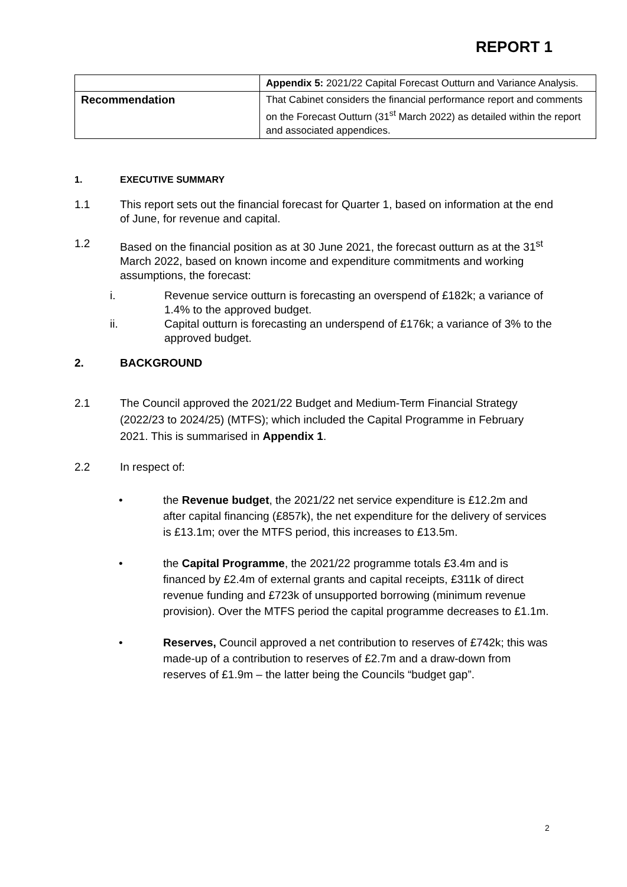REPORT 1
| | Appendix 5: 2021/22 Capital Forecast Outturn and Variance Analysis. |
| Recommendation | That Cabinet considers the financial performance report and comments on the Forecast Outturn (31<sup>st</sup> March 2022) as detailed within the report and associated appendices. |
1. EXECUTIVE SUMMARY
1.1 This report sets out the financial forecast for Quarter 1, based on information at the end of June, for revenue and capital.
1.2 Based on the financial position as at 30 June 2021, the forecast outturn as at the 31<sup>st</sup> March 2022, based on known income and expenditure commitments and working assumptions, the forecast:
i. Revenue service outturn is forecasting an overspend of £182k; a variance of 1.4% to the approved budget.
ii. Capital outturn is forecasting an underspend of £176k; a variance of 3% to the approved budget.
2. BACKGROUND
2.1 The Council approved the 2021/22 Budget and Medium-Term Financial Strategy (2022/23 to 2024/25) (MTFS); which included the Capital Programme in February 2021. This is summarised in Appendix 1.
2.2 In respect of:
• the Revenue budget, the 2021/22 net service expenditure is £12.2m and after capital financing (£857k), the net expenditure for the delivery of services is £13.1m; over the MTFS period, this increases to £13.5m.
• the Capital Programme, the 2021/22 programme totals £3.4m and is financed by £2.4m of external grants and capital receipts, £311k of direct revenue funding and £723k of unsupported borrowing (minimum revenue provision). Over the MTFS period the capital programme decreases to £1.1m.
• Reserves, Council approved a net contribution to reserves of £742k; this was made-up of a contribution to reserves of £2.7m and a draw-down from reserves of £1.9m – the latter being the Councils “budget gap”.
2